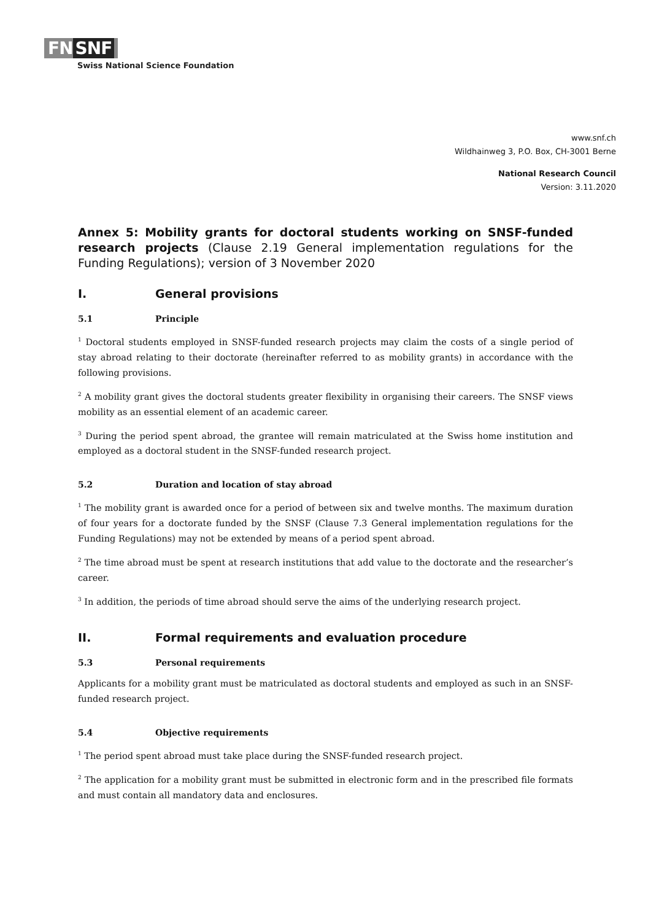FN SNF
Swiss National Science Foundation
www.snf.ch
Wildhainweg 3, P.O. Box, CH-3001 Berne
National Research Council
Version: 3.11.2020
Annex 5: Mobility grants for doctoral students working on SNSF-funded research projects (Clause 2.19 General implementation regulations for the Funding Regulations); version of 3 November 2020
I. General provisions
5.1 Principle
<sup>1</sup> Doctoral students employed in SNSF-funded research projects may claim the costs of a single period of stay abroad relating to their doctorate (hereinafter referred to as mobility grants) in accordance with the following provisions.
<sup>2</sup> A mobility grant gives the doctoral students greater flexibility in organising their careers. The SNSF views mobility as an essential element of an academic career.
<sup>3</sup> During the period spent abroad, the grantee will remain matriculated at the Swiss home institution and employed as a doctoral student in the SNSF-funded research project.
5.2 Duration and location of stay abroad
<sup>1</sup> The mobility grant is awarded once for a period of between six and twelve months. The maximum duration of four years for a doctorate funded by the SNSF (Clause 7.3 General implementation regulations for the Funding Regulations) may not be extended by means of a period spent abroad.
<sup>2</sup> The time abroad must be spent at research institutions that add value to the doctorate and the researcher’s career.
<sup>3</sup> In addition, the periods of time abroad should serve the aims of the underlying research project.
II. Formal requirements and evaluation procedure
5.3 Personal requirements
Applicants for a mobility grant must be matriculated as doctoral students and employed as such in an SNSF-funded research project.
5.4 Objective requirements
<sup>1</sup> The period spent abroad must take place during the SNSF-funded research project.
<sup>2</sup> The application for a mobility grant must be submitted in electronic form and in the prescribed file formats and must contain all mandatory data and enclosures.